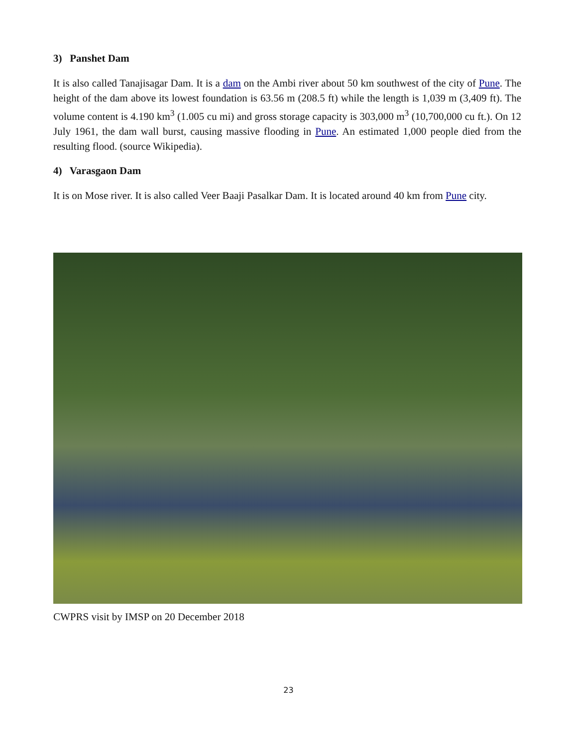3) Panshet Dam
It is also called Tanajisagar Dam. It is a dam on the Ambi river about 50 km southwest of the city of Pune. The height of the dam above its lowest foundation is 63.56 m (208.5 ft) while the length is 1,039 m (3,409 ft). The volume content is 4.190 km<sup>3</sup> (1.005 cu mi) and gross storage capacity is 303,000 m<sup>3</sup> (10,700,000 cu ft.). On 12 July 1961, the dam wall burst, causing massive flooding in Pune. An estimated 1,000 people died from the resulting flood. (source Wikipedia).
4) Varasgaon Dam
It is on Mose river. It is also called Veer Baaji Pasalkar Dam. It is located around 40 km from Pune city.
CWPRS visit by IMSP on 20 December 2018
23